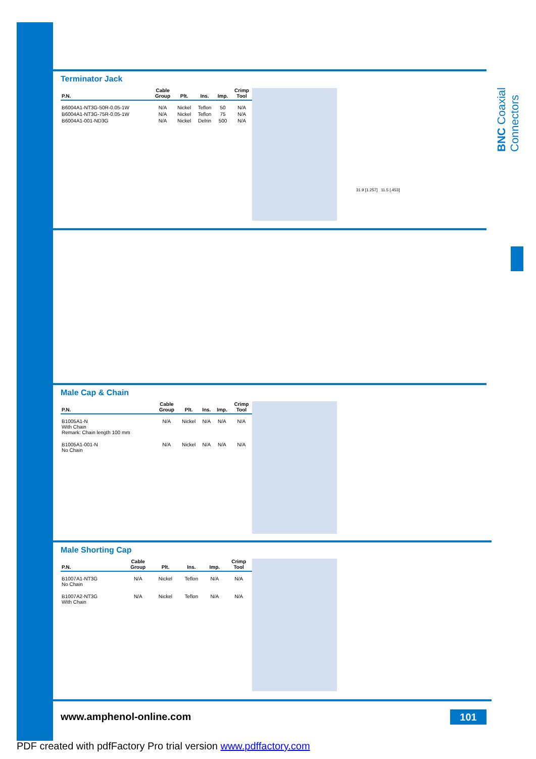BNC Coaxial Connectors
Terminator Jack
| P.N. | Cable Group | Plt. | Ins. | Imp. | Crimp Tool |
| --- | --- | --- | --- | --- | --- |
| B6004A1-NT3G-50R-0.05-1W | N/A | Nickel | Teflon | 50 | N/A |
| B6004A1-NT3G-75R-0.05-1W | N/A | Nickel | Teflon | 75 | N/A |
| B6004A1-001-ND3G | N/A | Nickel | Delrin | 500 | N/A |
31.9 [1.257] 11.5 [.453]
Male Cap & Chain
| P.N. | Cable Group | Plt. | Ins. | Imp. | Crimp Tool |
| --- | --- | --- | --- | --- | --- |
| B1005A1-N With Chain Remark: Chain length 100 mm | N/A | Nickel | N/A | N/A | N/A |
| B1005A1-001-N No Chain | N/A | Nickel | N/A | N/A | N/A |
Male Shorting Cap
| P.N. | Cable Group | Plt. | Ins. | Imp. | Crimp Tool |
| --- | --- | --- | --- | --- | --- |
| B1007A1-NT3G No Chain | N/A | Nickel | Teflon | N/A | N/A |
| B1007A2-NT3G With Chain | N/A | Nickel | Teflon | N/A | N/A |
www.amphenol-online.com 101
PDF created with pdfFactory Pro trial version www.pdffactory.com